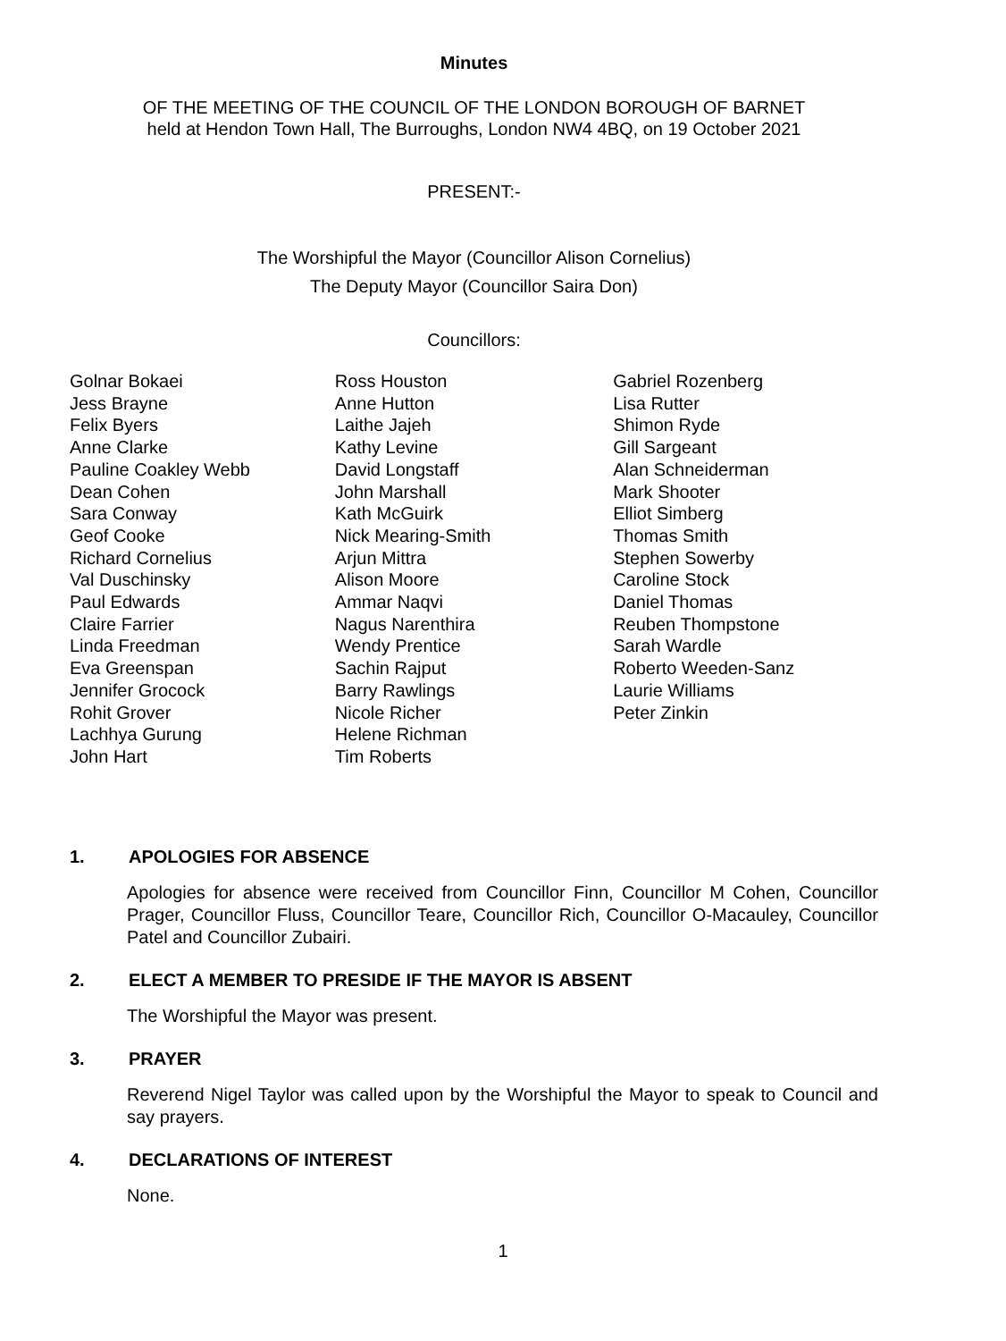Minutes
OF THE MEETING OF THE COUNCIL OF THE LONDON BOROUGH OF BARNET
held at Hendon Town Hall, The Burroughs, London NW4 4BQ, on 19 October 2021
PRESENT:-
The Worshipful the Mayor (Councillor Alison Cornelius)
The Deputy Mayor (Councillor Saira Don)
Councillors:
Golnar Bokaei
Jess Brayne
Felix Byers
Anne Clarke
Pauline Coakley Webb
Dean Cohen
Sara Conway
Geof Cooke
Richard Cornelius
Val Duschinsky
Paul Edwards
Claire Farrier
Linda Freedman
Eva Greenspan
Jennifer Grocock
Rohit Grover
Lachhya Gurung
John Hart
Ross Houston
Anne Hutton
Laithe Jajeh
Kathy Levine
David Longstaff
John Marshall
Kath McGuirk
Nick Mearing-Smith
Arjun Mittra
Alison Moore
Ammar Naqvi
Nagus Narenthira
Wendy Prentice
Sachin Rajput
Barry Rawlings
Nicole Richer
Helene Richman
Tim Roberts
Gabriel Rozenberg
Lisa Rutter
Shimon Ryde
Gill Sargeant
Alan Schneiderman
Mark Shooter
Elliot Simberg
Thomas Smith
Stephen Sowerby
Caroline Stock
Daniel Thomas
Reuben Thompstone
Sarah Wardle
Roberto Weeden-Sanz
Laurie Williams
Peter Zinkin
1. APOLOGIES FOR ABSENCE
Apologies for absence were received from Councillor Finn, Councillor M Cohen, Councillor Prager, Councillor Fluss, Councillor Teare, Councillor Rich, Councillor O-Macauley, Councillor Patel and Councillor Zubairi.
2. ELECT A MEMBER TO PRESIDE IF THE MAYOR IS ABSENT
The Worshipful the Mayor was present.
3. PRAYER
Reverend Nigel Taylor was called upon by the Worshipful the Mayor to speak to Council and say prayers.
4. DECLARATIONS OF INTEREST
None.
1